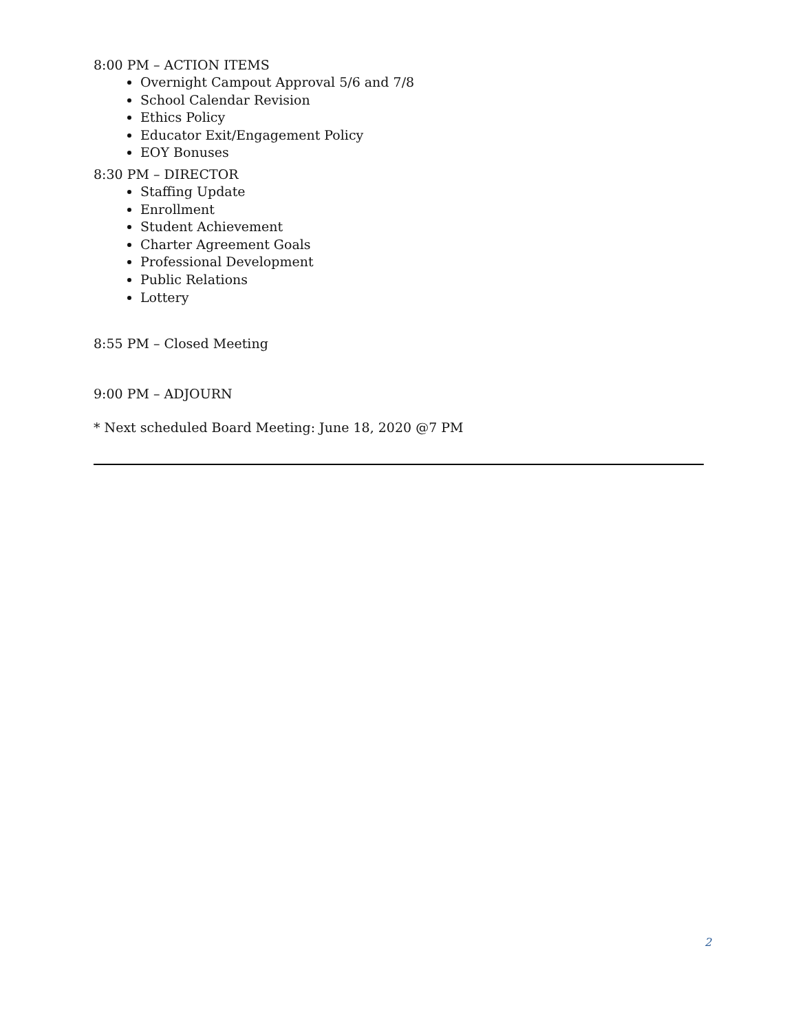8:00 PM – ACTION ITEMS
Overnight Campout Approval 5/6 and 7/8
School Calendar Revision
Ethics Policy
Educator Exit/Engagement Policy
EOY Bonuses
8:30 PM – DIRECTOR
Staffing Update
Enrollment
Student Achievement
Charter Agreement Goals
Professional Development
Public Relations
Lottery
8:55 PM – Closed Meeting
9:00 PM – ADJOURN
* Next scheduled Board Meeting: June 18, 2020 @7 PM
2